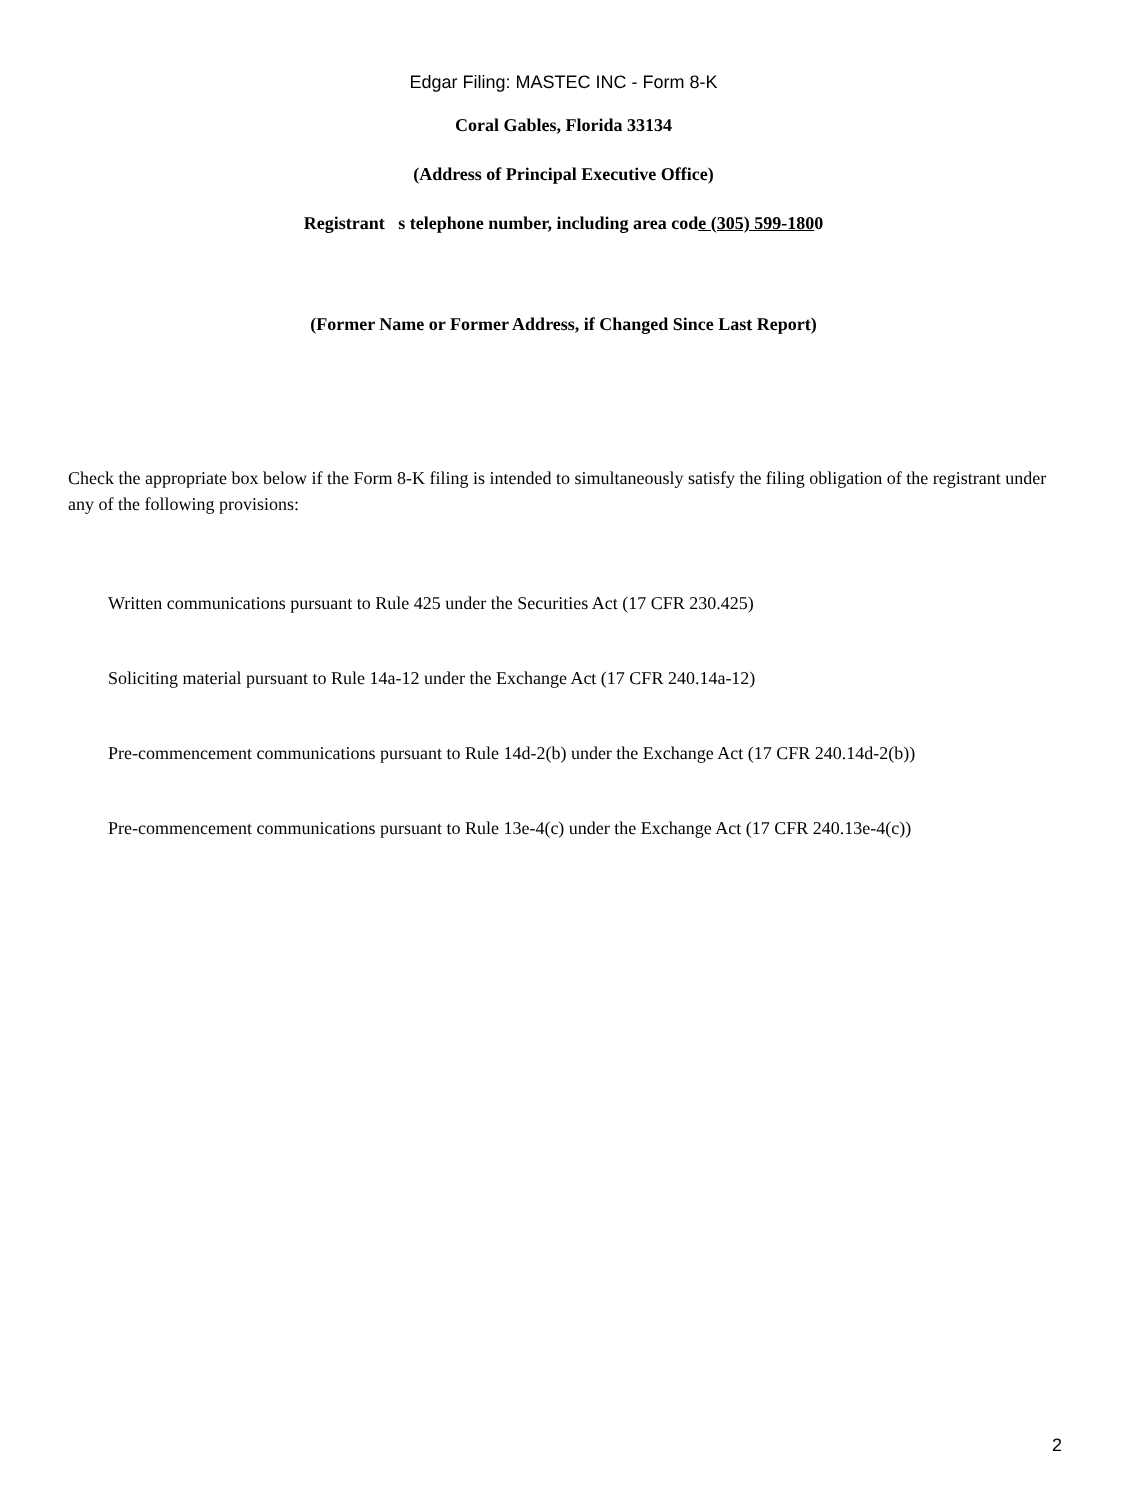Edgar Filing: MASTEC INC - Form 8-K
Coral Gables, Florida 33134
(Address of Principal Executive Office)
Registrant s telephone number, including area code (305) 599-1800
(Former Name or Former Address, if Changed Since Last Report)
Check the appropriate box below if the Form 8-K filing is intended to simultaneously satisfy the filing obligation of the registrant under any of the following provisions:
Written communications pursuant to Rule 425 under the Securities Act (17 CFR 230.425)
Soliciting material pursuant to Rule 14a-12 under the Exchange Act (17 CFR 240.14a-12)
Pre-commencement communications pursuant to Rule 14d-2(b) under the Exchange Act (17 CFR 240.14d-2(b))
Pre-commencement communications pursuant to Rule 13e-4(c) under the Exchange Act (17 CFR 240.13e-4(c))
2